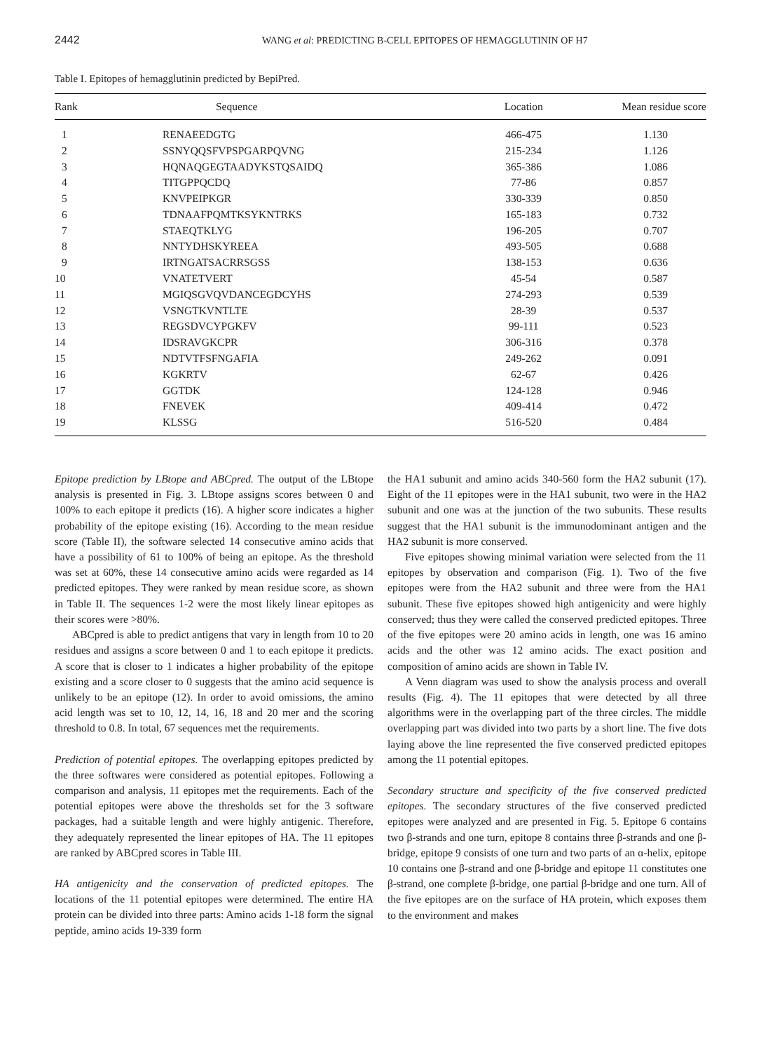2442 WANG et al: PREDICTING B-CELL EPITOPES OF HEMAGGLUTININ OF H7
Table I. Epitopes of hemagglutinin predicted by BepiPred.
| Rank | Sequence | Location | Mean residue score |
| --- | --- | --- | --- |
| 1 | RENAEEDGTG | 466-475 | 1.130 |
| 2 | SSNYQQSFVPSPGARPQVNG | 215-234 | 1.126 |
| 3 | HQNAQGEGTAADYKSTQSAIDQ | 365-386 | 1.086 |
| 4 | TITGPPQCDQ | 77-86 | 0.857 |
| 5 | KNVPEIPKGR | 330-339 | 0.850 |
| 6 | TDNAAFPQMTKSYKNTRKS | 165-183 | 0.732 |
| 7 | STAEQTKLYG | 196-205 | 0.707 |
| 8 | NNTYDHSKYREEA | 493-505 | 0.688 |
| 9 | IRTNGATSACRRSGSS | 138-153 | 0.636 |
| 10 | VNATETVERT | 45-54 | 0.587 |
| 11 | MGIQSGVQVDANCEGDCYHS | 274-293 | 0.539 |
| 12 | VSNGTKVNTLTE | 28-39 | 0.537 |
| 13 | REGSDVCYPGKFV | 99-111 | 0.523 |
| 14 | IDSRAVGKCPR | 306-316 | 0.378 |
| 15 | NDTVTFSFNGAFIA | 249-262 | 0.091 |
| 16 | KGKRTV | 62-67 | 0.426 |
| 17 | GGTDK | 124-128 | 0.946 |
| 18 | FNEVEK | 409-414 | 0.472 |
| 19 | KLSSG | 516-520 | 0.484 |
Epitope prediction by LBtope and ABCpred. The output of the LBtope analysis is presented in Fig. 3. LBtope assigns scores between 0 and 100% to each epitope it predicts (16). A higher score indicates a higher probability of the epitope existing (16). According to the mean residue score (Table II), the software selected 14 consecutive amino acids that have a possibility of 61 to 100% of being an epitope. As the threshold was set at 60%, these 14 consecutive amino acids were regarded as 14 predicted epitopes. They were ranked by mean residue score, as shown in Table II. The sequences 1-2 were the most likely linear epitopes as their scores were >80%.
ABCpred is able to predict antigens that vary in length from 10 to 20 residues and assigns a score between 0 and 1 to each epitope it predicts. A score that is closer to 1 indicates a higher probability of the epitope existing and a score closer to 0 suggests that the amino acid sequence is unlikely to be an epitope (12). In order to avoid omissions, the amino acid length was set to 10, 12, 14, 16, 18 and 20 mer and the scoring threshold to 0.8. In total, 67 sequences met the requirements.
Prediction of potential epitopes. The overlapping epitopes predicted by the three softwares were considered as potential epitopes. Following a comparison and analysis, 11 epitopes met the requirements. Each of the potential epitopes were above the thresholds set for the 3 software packages, had a suitable length and were highly antigenic. Therefore, they adequately represented the linear epitopes of HA. The 11 epitopes are ranked by ABCpred scores in Table III.
HA antigenicity and the conservation of predicted epitopes. The locations of the 11 potential epitopes were determined. The entire HA protein can be divided into three parts: Amino acids 1-18 form the signal peptide, amino acids 19-339 form
the HA1 subunit and amino acids 340-560 form the HA2 subunit (17). Eight of the 11 epitopes were in the HA1 subunit, two were in the HA2 subunit and one was at the junction of the two subunits. These results suggest that the HA1 subunit is the immunodominant antigen and the HA2 subunit is more conserved.
Five epitopes showing minimal variation were selected from the 11 epitopes by observation and comparison (Fig. 1). Two of the five epitopes were from the HA2 subunit and three were from the HA1 subunit. These five epitopes showed high antigenicity and were highly conserved; thus they were called the conserved predicted epitopes. Three of the five epitopes were 20 amino acids in length, one was 16 amino acids and the other was 12 amino acids. The exact position and composition of amino acids are shown in Table IV.
A Venn diagram was used to show the analysis process and overall results (Fig. 4). The 11 epitopes that were detected by all three algorithms were in the overlapping part of the three circles. The middle overlapping part was divided into two parts by a short line. The five dots laying above the line represented the five conserved predicted epitopes among the 11 potential epitopes.
Secondary structure and specificity of the five conserved predicted epitopes. The secondary structures of the five conserved predicted epitopes were analyzed and are presented in Fig. 5. Epitope 6 contains two β-strands and one turn, epitope 8 contains three β-strands and one β-bridge, epitope 9 consists of one turn and two parts of an α-helix, epitope 10 contains one β-strand and one β-bridge and epitope 11 constitutes one β-strand, one complete β-bridge, one partial β-bridge and one turn. All of the five epitopes are on the surface of HA protein, which exposes them to the environment and makes